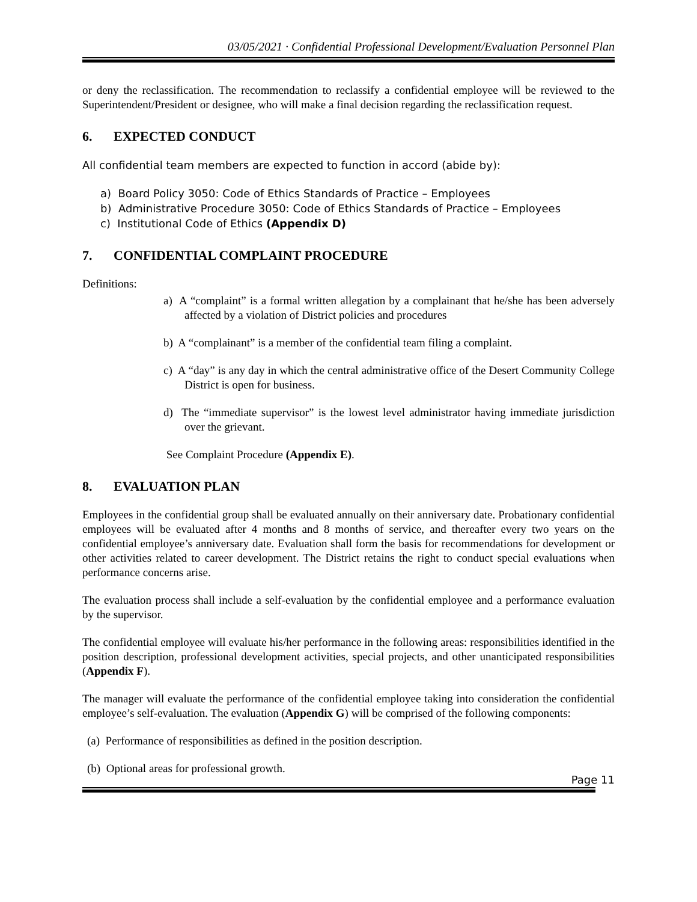03/05/2021 · Confidential Professional Development/Evaluation Personnel Plan
or deny the reclassification. The recommendation to reclassify a confidential employee will be reviewed to the Superintendent/President or designee, who will make a final decision regarding the reclassification request.
6. EXPECTED CONDUCT
All confidential team members are expected to function in accord (abide by):
a) Board Policy 3050: Code of Ethics Standards of Practice – Employees
b) Administrative Procedure 3050: Code of Ethics Standards of Practice – Employees
c) Institutional Code of Ethics (Appendix D)
7. CONFIDENTIAL COMPLAINT PROCEDURE
Definitions:
a) A “complaint” is a formal written allegation by a complainant that he/she has been adversely affected by a violation of District policies and procedures
b) A “complainant” is a member of the confidential team filing a complaint.
c) A “day” is any day in which the central administrative office of the Desert Community College District is open for business.
d) The “immediate supervisor” is the lowest level administrator having immediate jurisdiction over the grievant.
See Complaint Procedure (Appendix E).
8. EVALUATION PLAN
Employees in the confidential group shall be evaluated annually on their anniversary date. Probationary confidential employees will be evaluated after 4 months and 8 months of service, and thereafter every two years on the confidential employee’s anniversary date. Evaluation shall form the basis for recommendations for development or other activities related to career development. The District retains the right to conduct special evaluations when performance concerns arise.
The evaluation process shall include a self-evaluation by the confidential employee and a performance evaluation by the supervisor.
The confidential employee will evaluate his/her performance in the following areas: responsibilities identified in the position description, professional development activities, special projects, and other unanticipated responsibilities (Appendix F).
The manager will evaluate the performance of the confidential employee taking into consideration the confidential employee’s self-evaluation. The evaluation (Appendix G) will be comprised of the following components:
(a) Performance of responsibilities as defined in the position description.
(b) Optional areas for professional growth.
Page 11